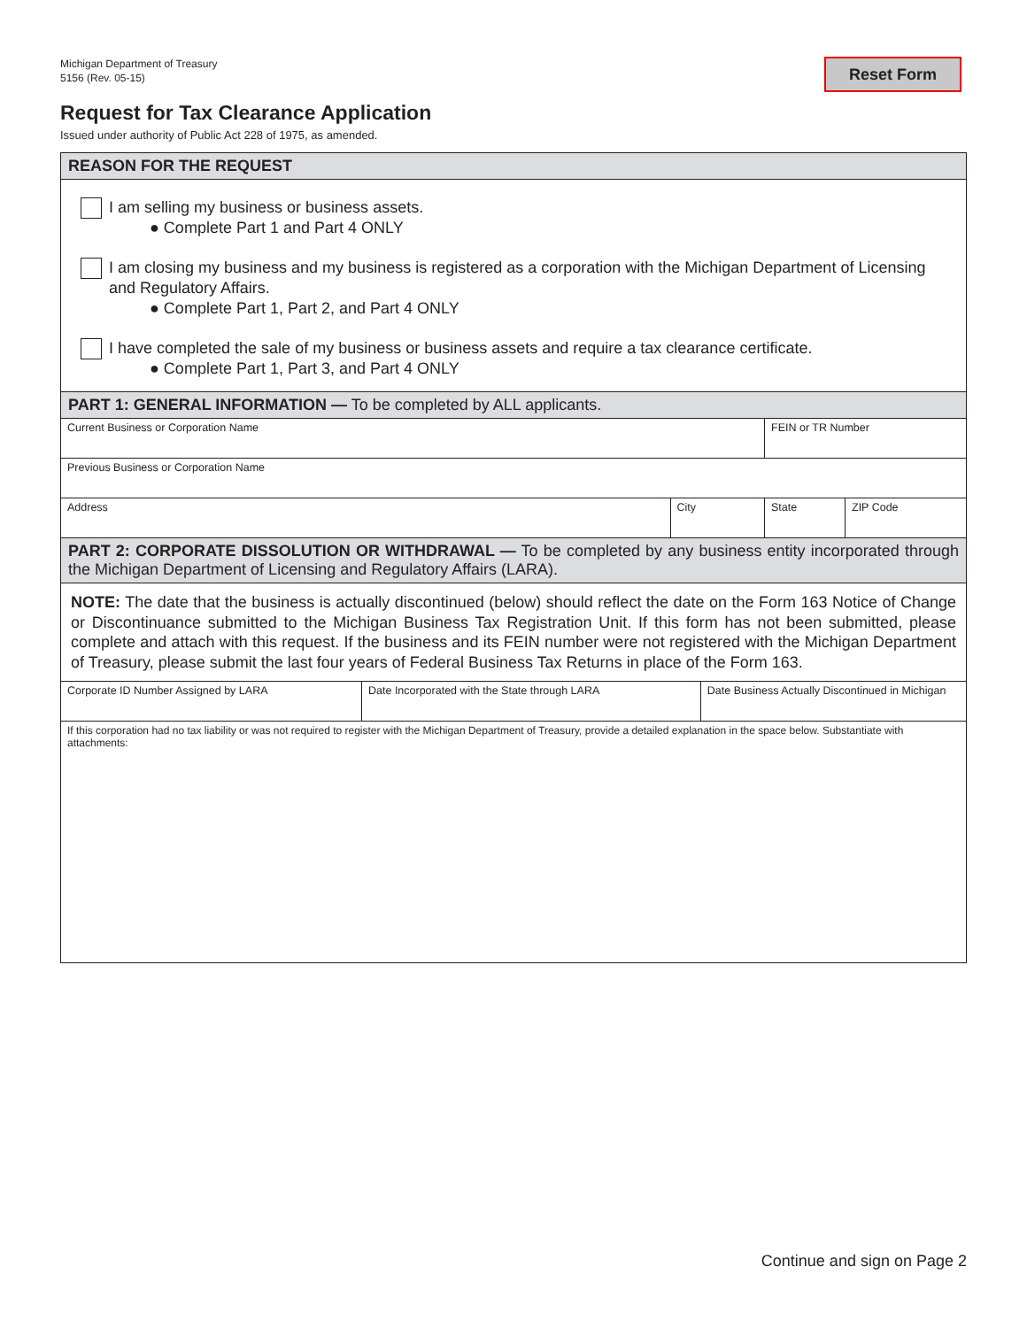Michigan Department of Treasury
5156 (Rev. 05-15)
Reset Form
Request for Tax Clearance Application
Issued under authority of Public Act 228 of 1975, as amended.
| REASON FOR THE REQUEST | | | | | |
| --- | --- | --- | --- | --- | --- |
| I am selling my business or business assets. ● Complete Part 1 and Part 4 ONLY I am closing my business and my business is registered as a corporation with the Michigan Department of Licensing and Regulatory Affairs. ● Complete Part 1, Part 2, and Part 4 ONLY I have completed the sale of my business or business assets and require a tax clearance certificate. ● Complete Part 1, Part 3, and Part 4 ONLY | | | | | |
| PART 1: GENERAL INFORMATION — To be completed by ALL applicants. | | | | | |
| Current Business or Corporation Name | | | | FEIN or TR Number | |
| Previous Business or Corporation Name | | | | | |
| Address | | City | | State | ZIP Code |
| PART 2: CORPORATE DISSOLUTION OR WITHDRAWAL — To be completed by any business entity incorporated through the Michigan Department of Licensing and Regulatory Affairs (LARA). | | | | | |
| NOTE: The date that the business is actually discontinued (below) should reflect the date on the Form 163 Notice of Change or Discontinuance submitted to the Michigan Business Tax Registration Unit. If this form has not been submitted, please complete and attach with this request. If the business and its FEIN number were not registered with the Michigan Department of Treasury, please submit the last four years of Federal Business Tax Returns in place of the Form 163. | | | | | |
| Corporate ID Number Assigned by LARA | Date Incorporated with the State through LARA | | Date Business Actually Discontinued in Michigan | | |
| If this corporation had no tax liability or was not required to register with the Michigan Department of Treasury, provide a detailed explanation in the space below. Substantiate with attachments: | | | | | |
Continue and sign on Page 2